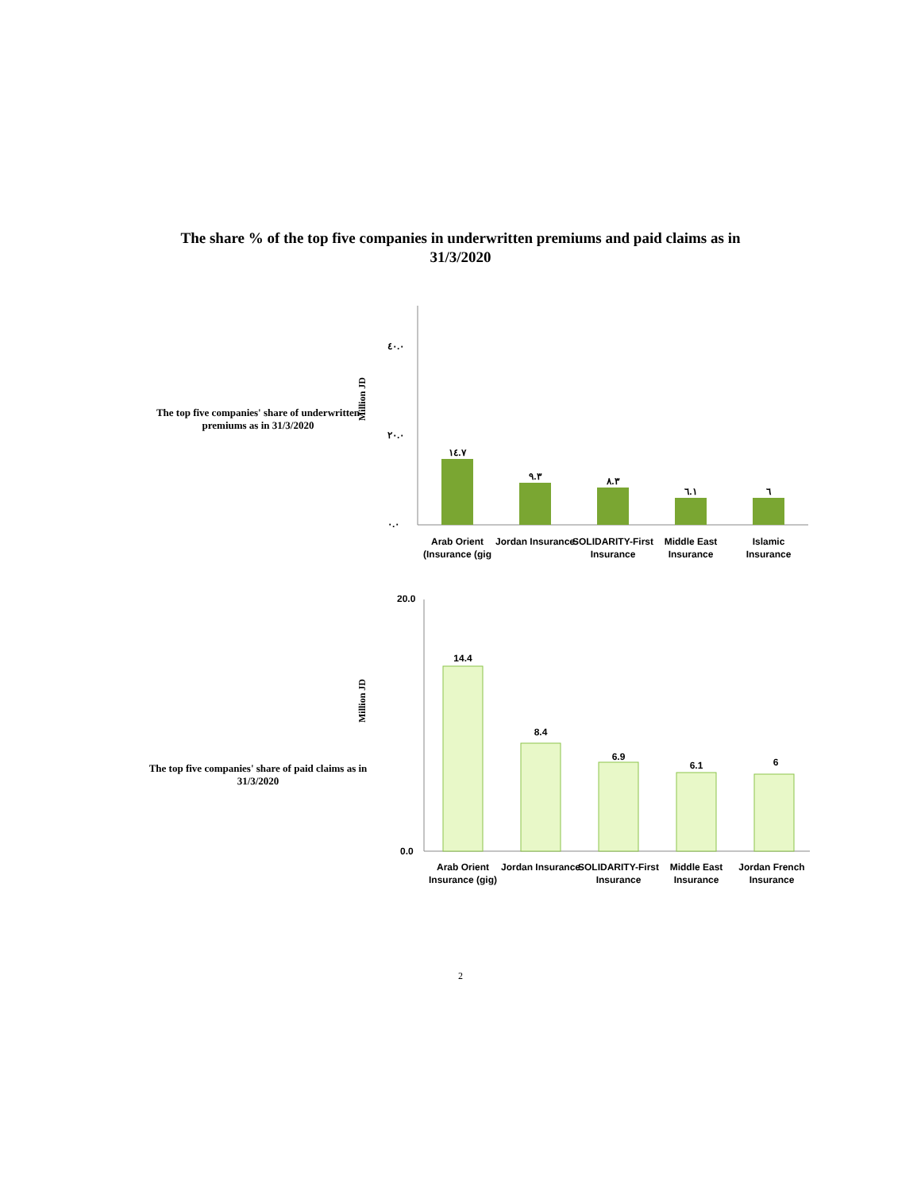The share % of the top five companies in underwritten premiums and paid claims as in
31/3/2020
The top five companies' share of underwritten premiums as in 31/3/2020
Million JD
٤٠.٠
٢٠.٠
٠.٠
١٤.٧
٩.٣
٨.٣
٦.١
٦
Arab Orient
(Insurance (gig
Jordan Insurance
SOLIDARITY-First
Insurance
Middle East
Insurance
Islamic
Insurance
The top five companies' share of paid claims as in 31/3/2020
Million JD
20.0
0.0
14.4
8.4
6.9
6.1
6
Arab Orient
Insurance (gig)
Jordan Insurance
SOLIDARITY-First
Insurance
Middle East
Insurance
Jordan French
Insurance
2